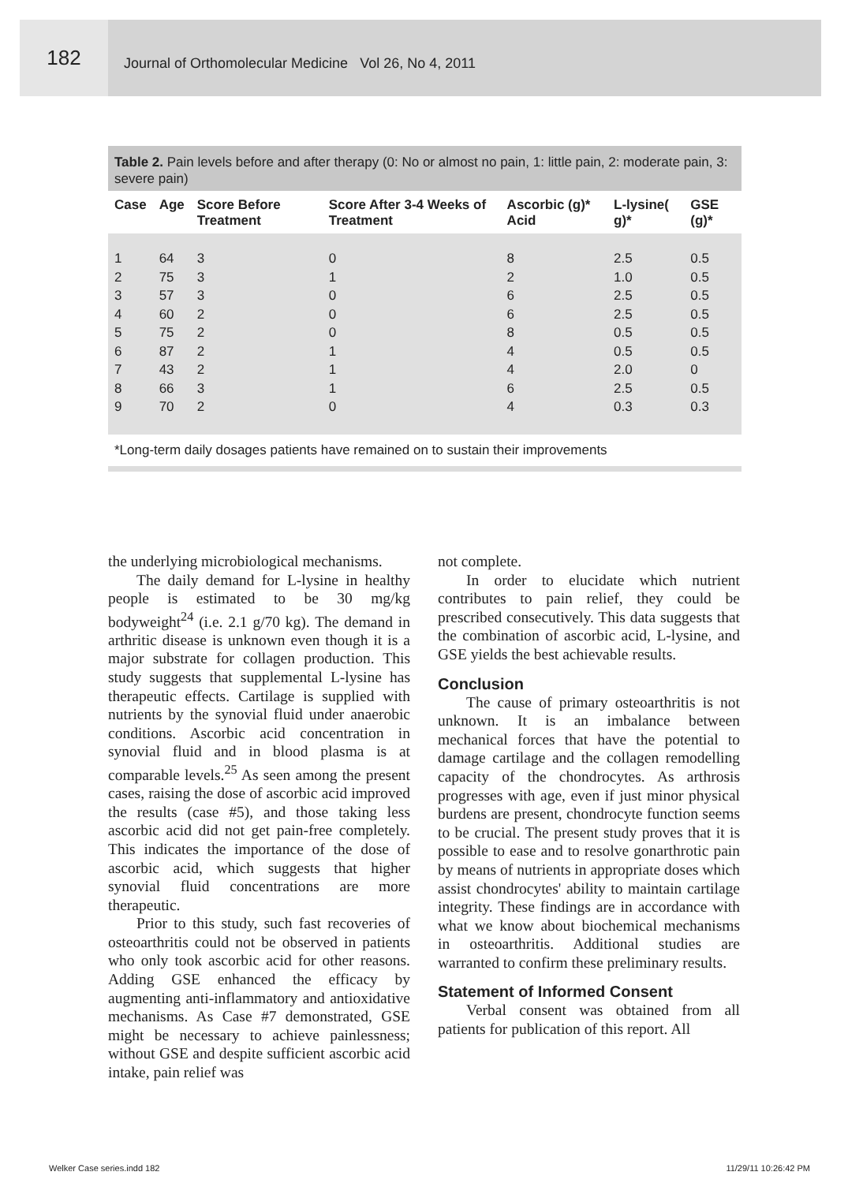182
Journal of Orthomolecular Medicine Vol 26, No 4, 2011
Table 2. Pain levels before and after therapy (0: No or almost no pain, 1: little pain, 2: moderate pain, 3: severe pain)
| Case | Age | Score Before Treatment | Score After 3-4 Weeks of Treatment | Ascorbic (g)* Acid | L-lysine( g)* | GSE (g)* |
| --- | --- | --- | --- | --- | --- | --- |
| 1 2 3 4 5 6 7 8 9 | 64 75 57 60 75 87 43 66 70 | 3 3 3 2 2 2 2 3 2 | 0 1 0 0 0 1 1 1 0 | 8 2 6 6 8 4 4 6 4 | 2.5 1.0 2.5 2.5 0.5 0.5 2.0 2.5 0.3 | 0.5 0.5 0.5 0.5 0.5 0.5 0 0.5 0.3 |
*Long-term daily dosages patients have remained on to sustain their improvements
the underlying microbiological mechanisms.
The daily demand for L-lysine in healthy people is estimated to be 30 mg/kg bodyweight<sup>24</sup> (i.e. 2.1 g/70 kg). The demand in arthritic disease is unknown even though it is a major substrate for collagen production. This study suggests that supplemental L-lysine has therapeutic effects. Cartilage is supplied with nutrients by the synovial fluid under anaerobic conditions. Ascorbic acid concentration in synovial fluid and in blood plasma is at comparable levels.<sup>25</sup> As seen among the present cases, raising the dose of ascorbic acid improved the results (case #5), and those taking less ascorbic acid did not get pain-free completely. This indicates the importance of the dose of ascorbic acid, which suggests that higher synovial fluid concentrations are more therapeutic.
Prior to this study, such fast recoveries of osteoarthritis could not be observed in patients who only took ascorbic acid for other reasons. Adding GSE enhanced the efficacy by augmenting anti-inflammatory and antioxidative mechanisms. As Case #7 demonstrated, GSE might be necessary to achieve painlessness; without GSE and despite sufficient ascorbic acid intake, pain relief was
not complete.
In order to elucidate which nutrient contributes to pain relief, they could be prescribed consecutively. This data suggests that the combination of ascorbic acid, L-lysine, and GSE yields the best achievable results.
Conclusion
The cause of primary osteoarthritis is not unknown. It is an imbalance between mechanical forces that have the potential to damage cartilage and the collagen remodelling capacity of the chondrocytes. As arthrosis progresses with age, even if just minor physical burdens are present, chondrocyte function seems to be crucial. The present study proves that it is possible to ease and to resolve gonarthrotic pain by means of nutrients in appropriate doses which assist chondrocytes' ability to maintain cartilage integrity. These findings are in accordance with what we know about biochemical mechanisms in osteoarthritis. Additional studies are warranted to confirm these preliminary results.
Statement of Informed Consent
Verbal consent was obtained from all patients for publication of this report. All
Welker Case series.indd 182 11/29/11 10:26:42 PM